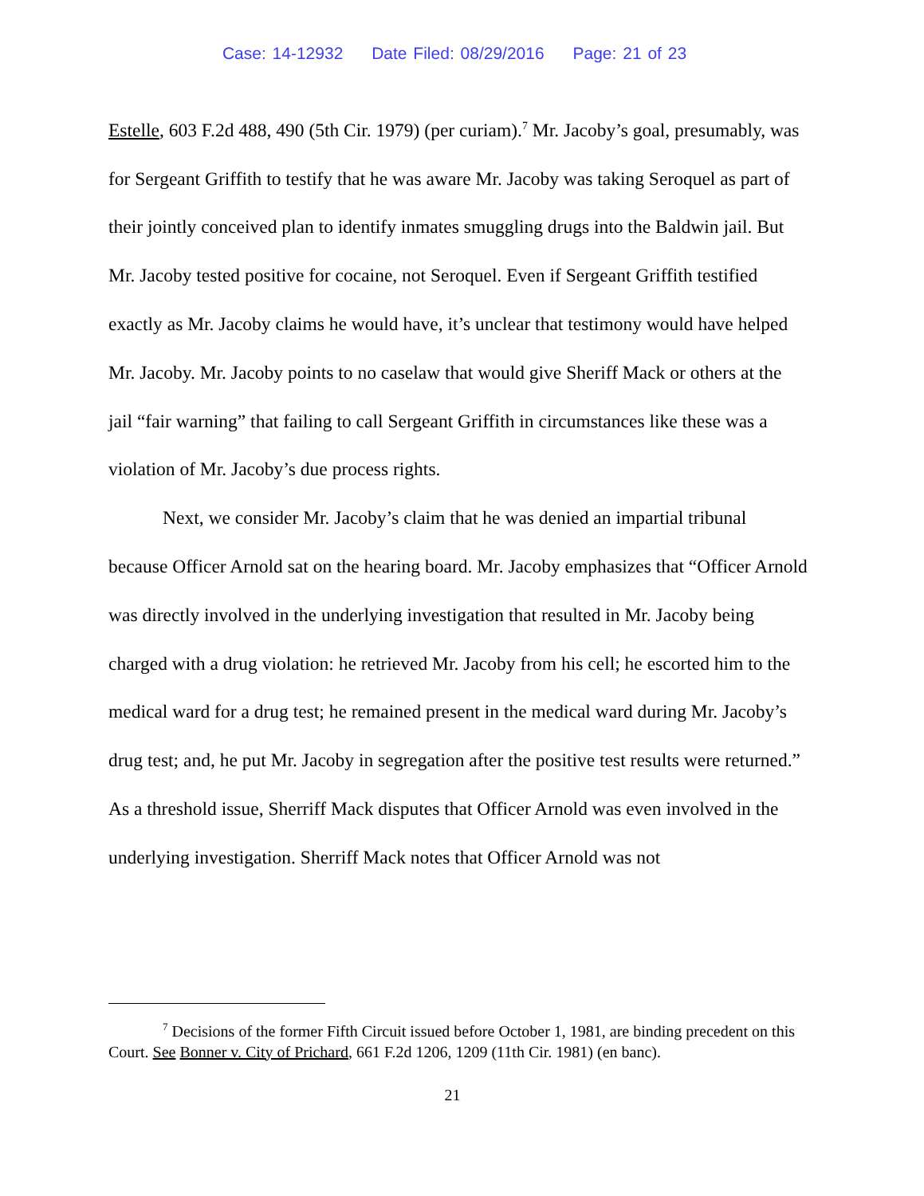Case: 14-12932 Date Filed: 08/29/2016 Page: 21 of 23
Estelle, 603 F.2d 488, 490 (5th Cir. 1979) (per curiam).<sup>7</sup> Mr. Jacoby’s goal, presumably, was for Sergeant Griffith to testify that he was aware Mr. Jacoby was taking Seroquel as part of their jointly conceived plan to identify inmates smuggling drugs into the Baldwin jail. But Mr. Jacoby tested positive for cocaine, not Seroquel. Even if Sergeant Griffith testified exactly as Mr. Jacoby claims he would have, it’s unclear that testimony would have helped Mr. Jacoby. Mr. Jacoby points to no caselaw that would give Sheriff Mack or others at the jail “fair warning” that failing to call Sergeant Griffith in circumstances like these was a violation of Mr. Jacoby’s due process rights.
Next, we consider Mr. Jacoby’s claim that he was denied an impartial tribunal because Officer Arnold sat on the hearing board. Mr. Jacoby emphasizes that “Officer Arnold was directly involved in the underlying investigation that resulted in Mr. Jacoby being charged with a drug violation: he retrieved Mr. Jacoby from his cell; he escorted him to the medical ward for a drug test; he remained present in the medical ward during Mr. Jacoby’s drug test; and, he put Mr. Jacoby in segregation after the positive test results were returned.” As a threshold issue, Sherriff Mack disputes that Officer Arnold was even involved in the underlying investigation. Sherriff Mack notes that Officer Arnold was not
<sup>7</sup> Decisions of the former Fifth Circuit issued before October 1, 1981, are binding precedent on this Court. See Bonner v. City of Prichard, 661 F.2d 1206, 1209 (11th Cir. 1981) (en banc).
21